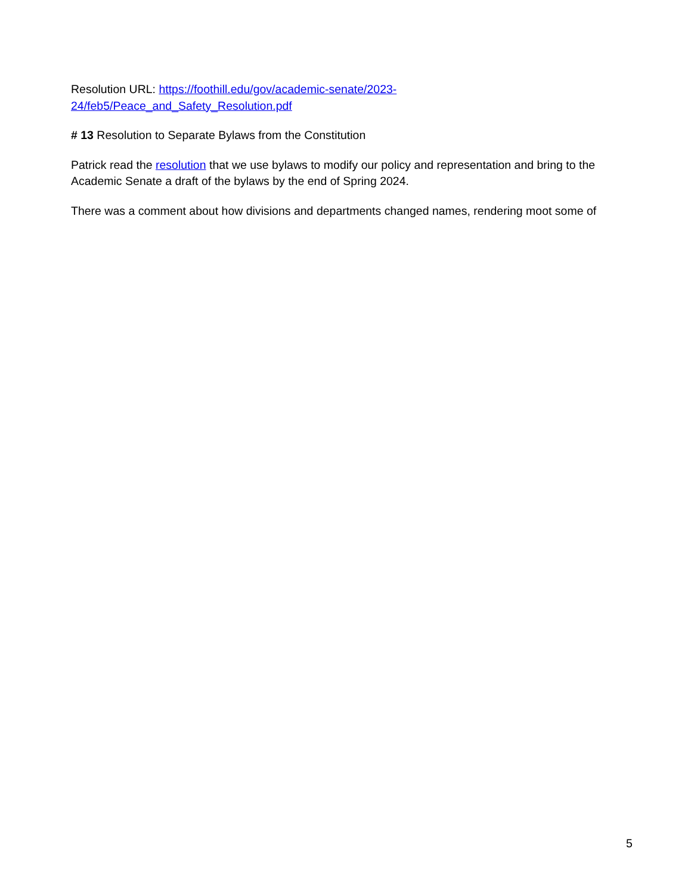Resolution URL: https://foothill.edu/gov/academic-senate/2023-
24/feb5/Peace_and_Safety_Resolution.pdf
# 13 Resolution to Separate Bylaws from the Constitution
Patrick read the resolution that we use bylaws to modify our policy and representation and bring to the Academic Senate a draft of the bylaws by the end of Spring 2024.
There was a comment about how divisions and departments changed names, rendering moot some of
5